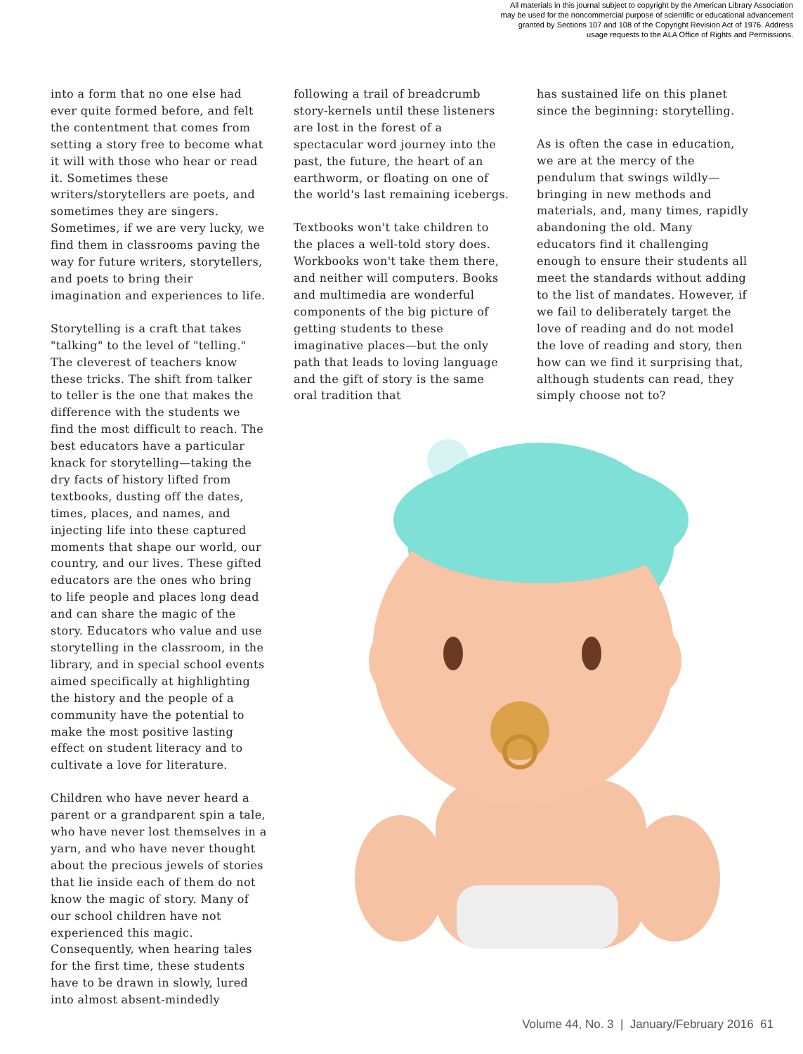All materials in this journal subject to copyright by the American Library Association
may be used for the noncommercial purpose of scientific or educational advancement
granted by Sections 107 and 108 of the Copyright Revision Act of 1976. Address
usage requests to the ALA Office of Rights and Permissions.
into a form that no one else had ever quite formed before, and felt the contentment that comes from setting a story free to become what it will with those who hear or read it. Sometimes these writers/storytellers are poets, and sometimes they are singers. Sometimes, if we are very lucky, we find them in classrooms paving the way for future writers, storytellers, and poets to bring their imagination and experiences to life.
Storytelling is a craft that takes "talking" to the level of "telling." The cleverest of teachers know these tricks. The shift from talker to teller is the one that makes the difference with the students we find the most difficult to reach. The best educators have a particular knack for storytelling—taking the dry facts of history lifted from textbooks, dusting off the dates, times, places, and names, and injecting life into these captured moments that shape our world, our country, and our lives. These gifted educators are the ones who bring to life people and places long dead and can share the magic of the story. Educators who value and use storytelling in the classroom, in the library, and in special school events aimed specifically at highlighting the history and the people of a community have the potential to make the most positive lasting effect on student literacy and to cultivate a love for literature.
Children who have never heard a parent or a grandparent spin a tale, who have never lost themselves in a yarn, and who have never thought about the precious jewels of stories that lie inside each of them do not know the magic of story. Many of our school children have not experienced this magic. Consequently, when hearing tales for the first time, these students have to be drawn in slowly, lured into almost absent-mindedly
following a trail of breadcrumb story-kernels until these listeners are lost in the forest of a spectacular word journey into the past, the future, the heart of an earthworm, or floating on one of the world's last remaining icebergs.
Textbooks won't take children to the places a well-told story does. Workbooks won't take them there, and neither will computers. Books and multimedia are wonderful components of the big picture of getting students to these imaginative places—but the only path that leads to loving language and the gift of story is the same oral tradition that
has sustained life on this planet since the beginning: storytelling.
As is often the case in education, we are at the mercy of the pendulum that swings wildly—bringing in new methods and materials, and, many times, rapidly abandoning the old. Many educators find it challenging enough to ensure their students all meet the standards without adding to the list of mandates. However, if we fail to deliberately target the love of reading and do not model the love of reading and story, then how can we find it surprising that, although students can read, they simply choose not to?
Volume 44, No. 3 | January/February 2016 61